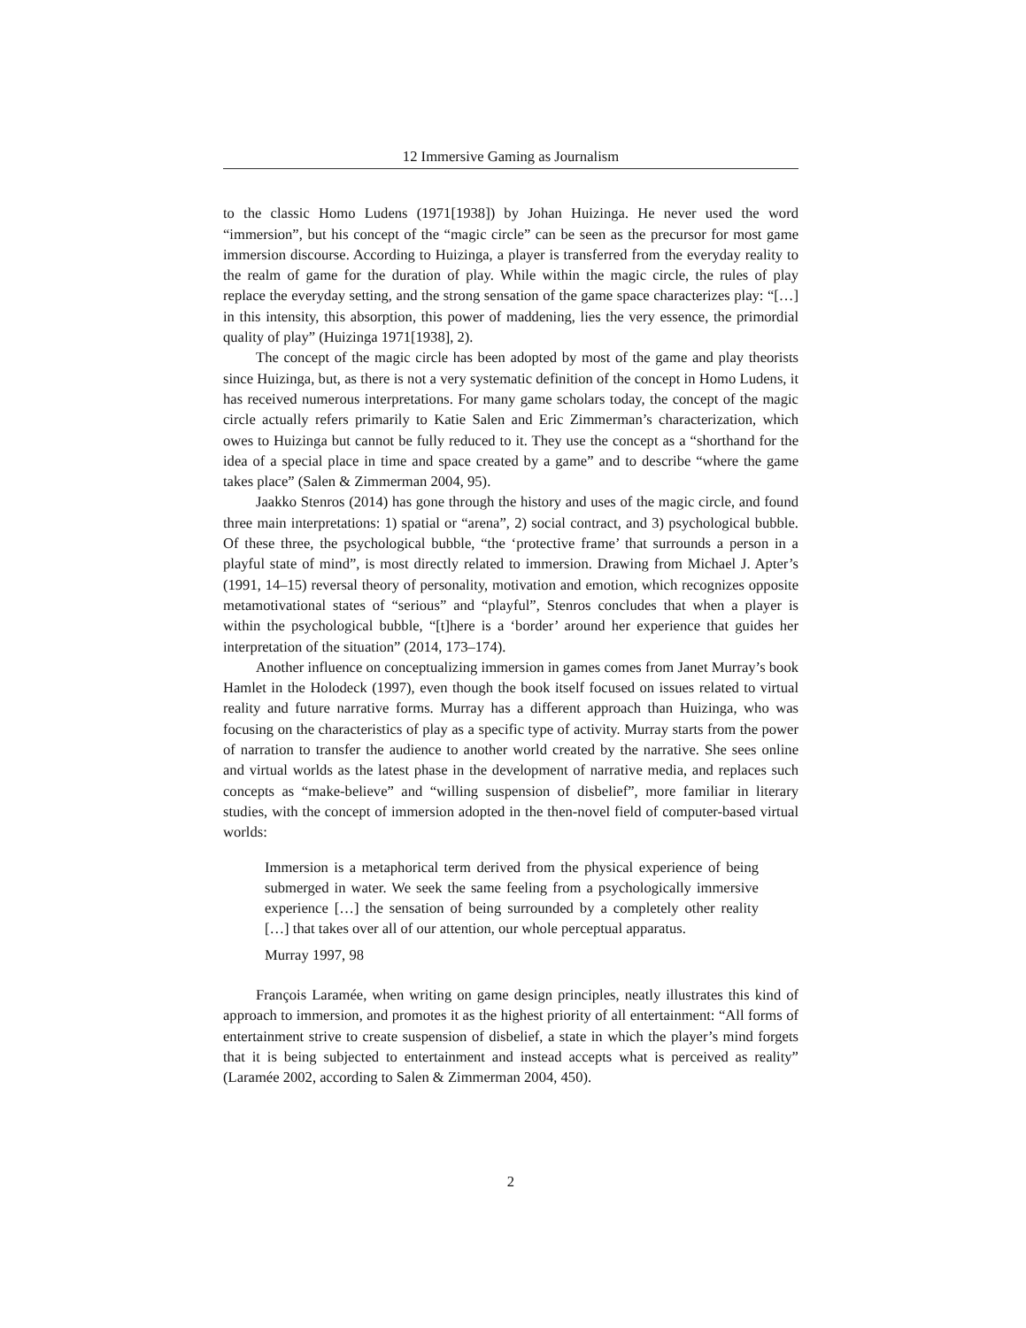12 Immersive Gaming as Journalism
to the classic Homo Ludens (1971[1938]) by Johan Huizinga. He never used the word “immersion”, but his concept of the “magic circle” can be seen as the precursor for most game immersion discourse. According to Huizinga, a player is transferred from the everyday reality to the realm of game for the duration of play. While within the magic circle, the rules of play replace the everyday setting, and the strong sensation of the game space characterizes play: “[…] in this intensity, this absorption, this power of maddening, lies the very essence, the primordial quality of play” (Huizinga 1971[1938], 2).
The concept of the magic circle has been adopted by most of the game and play theorists since Huizinga, but, as there is not a very systematic definition of the concept in Homo Ludens, it has received numerous interpretations. For many game scholars today, the concept of the magic circle actually refers primarily to Katie Salen and Eric Zimmerman’s characterization, which owes to Huizinga but cannot be fully reduced to it. They use the concept as a “shorthand for the idea of a special place in time and space created by a game” and to describe “where the game takes place” (Salen & Zimmerman 2004, 95).
Jaakko Stenros (2014) has gone through the history and uses of the magic circle, and found three main interpretations: 1) spatial or “arena”, 2) social contract, and 3) psychological bubble. Of these three, the psychological bubble, “the ‘protective frame’ that surrounds a person in a playful state of mind”, is most directly related to immersion. Drawing from Michael J. Apter’s (1991, 14–15) reversal theory of personality, motivation and emotion, which recognizes opposite metamotivational states of “serious” and “playful”, Stenros concludes that when a player is within the psychological bubble, “[t]here is a ‘border’ around her experience that guides her interpretation of the situation” (2014, 173–174).
Another influence on conceptualizing immersion in games comes from Janet Murray’s book Hamlet in the Holodeck (1997), even though the book itself focused on issues related to virtual reality and future narrative forms. Murray has a different approach than Huizinga, who was focusing on the characteristics of play as a specific type of activity. Murray starts from the power of narration to transfer the audience to another world created by the narrative. She sees online and virtual worlds as the latest phase in the development of narrative media, and replaces such concepts as “make-believe” and “willing suspension of disbelief”, more familiar in literary studies, with the concept of immersion adopted in the then-novel field of computer-based virtual worlds:
Immersion is a metaphorical term derived from the physical experience of being submerged in water. We seek the same feeling from a psychologically immersive experience […] the sensation of being surrounded by a completely other reality […] that takes over all of our attention, our whole perceptual apparatus.
Murray 1997, 98
François Laramée, when writing on game design principles, neatly illustrates this kind of approach to immersion, and promotes it as the highest priority of all entertainment: “All forms of entertainment strive to create suspension of disbelief, a state in which the player’s mind forgets that it is being subjected to entertainment and instead accepts what is perceived as reality” (Laramée 2002, according to Salen & Zimmerman 2004, 450).
2